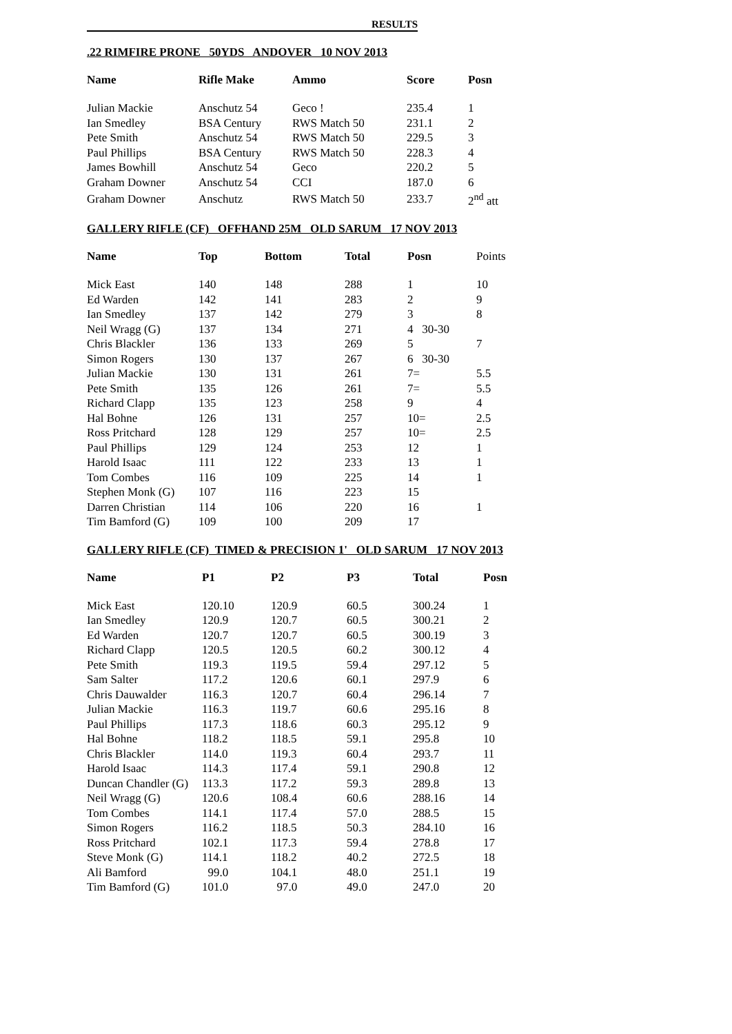RESULTS
.22 RIMFIRE PRONE 50YDS ANDOVER 10 NOV 2013
| Name | Rifle Make | Ammo | Score | Posn |
| --- | --- | --- | --- | --- |
| Julian Mackie | Anschutz 54 | Geco ! | 235.4 | 1 |
| Ian Smedley | BSA Century | RWS Match 50 | 231.1 | 2 |
| Pete Smith | Anschutz 54 | RWS Match 50 | 229.5 | 3 |
| Paul Phillips | BSA Century | RWS Match 50 | 228.3 | 4 |
| James Bowhill | Anschutz 54 | Geco | 220.2 | 5 |
| Graham Downer | Anschutz 54 | CCI | 187.0 | 6 |
| Graham Downer | Anschutz | RWS Match 50 | 233.7 | 2<sup>nd</sup> att |
GALLERY RIFLE (CF) OFFHAND 25M OLD SARUM 17 NOV 2013
| Name | Top | Bottom | Total | Posn | Points |
| --- | --- | --- | --- | --- | --- |
| Mick East | 140 | 148 | 288 | 1 | 10 |
| Ed Warden | 142 | 141 | 283 | 2 | 9 |
| Ian Smedley | 137 | 142 | 279 | 3 | 8 |
| Neil Wragg (G) | 137 | 134 | 271 | 4 30-30 | |
| Chris Blackler | 136 | 133 | 269 | 5 | 7 |
| Simon Rogers | 130 | 137 | 267 | 6 30-30 | |
| Julian Mackie | 130 | 131 | 261 | 7= | 5.5 |
| Pete Smith | 135 | 126 | 261 | 7= | 5.5 |
| Richard Clapp | 135 | 123 | 258 | 9 | 4 |
| Hal Bohne | 126 | 131 | 257 | 10= | 2.5 |
| Ross Pritchard | 128 | 129 | 257 | 10= | 2.5 |
| Paul Phillips | 129 | 124 | 253 | 12 | 1 |
| Harold Isaac | 111 | 122 | 233 | 13 | 1 |
| Tom Combes | 116 | 109 | 225 | 14 | 1 |
| Stephen Monk (G) | 107 | 116 | 223 | 15 | |
| Darren Christian | 114 | 106 | 220 | 16 | 1 |
| Tim Bamford (G) | 109 | 100 | 209 | 17 | |
GALLERY RIFLE (CF) TIMED & PRECISION 1' OLD SARUM 17 NOV 2013
| Name | P1 | P2 | P3 | Total | Posn |
| --- | --- | --- | --- | --- | --- |
| Mick East | 120.10 | 120.9 | 60.5 | 300.24 | 1 |
| Ian Smedley | 120.9 | 120.7 | 60.5 | 300.21 | 2 |
| Ed Warden | 120.7 | 120.7 | 60.5 | 300.19 | 3 |
| Richard Clapp | 120.5 | 120.5 | 60.2 | 300.12 | 4 |
| Pete Smith | 119.3 | 119.5 | 59.4 | 297.12 | 5 |
| Sam Salter | 117.2 | 120.6 | 60.1 | 297.9 | 6 |
| Chris Dauwalder | 116.3 | 120.7 | 60.4 | 296.14 | 7 |
| Julian Mackie | 116.3 | 119.7 | 60.6 | 295.16 | 8 |
| Paul Phillips | 117.3 | 118.6 | 60.3 | 295.12 | 9 |
| Hal Bohne | 118.2 | 118.5 | 59.1 | 295.8 | 10 |
| Chris Blackler | 114.0 | 119.3 | 60.4 | 293.7 | 11 |
| Harold Isaac | 114.3 | 117.4 | 59.1 | 290.8 | 12 |
| Duncan Chandler (G) | 113.3 | 117.2 | 59.3 | 289.8 | 13 |
| Neil Wragg (G) | 120.6 | 108.4 | 60.6 | 288.16 | 14 |
| Tom Combes | 114.1 | 117.4 | 57.0 | 288.5 | 15 |
| Simon Rogers | 116.2 | 118.5 | 50.3 | 284.10 | 16 |
| Ross Pritchard | 102.1 | 117.3 | 59.4 | 278.8 | 17 |
| Steve Monk (G) | 114.1 | 118.2 | 40.2 | 272.5 | 18 |
| Ali Bamford | 99.0 | 104.1 | 48.0 | 251.1 | 19 |
| Tim Bamford (G) | 101.0 | 97.0 | 49.0 | 247.0 | 20 |